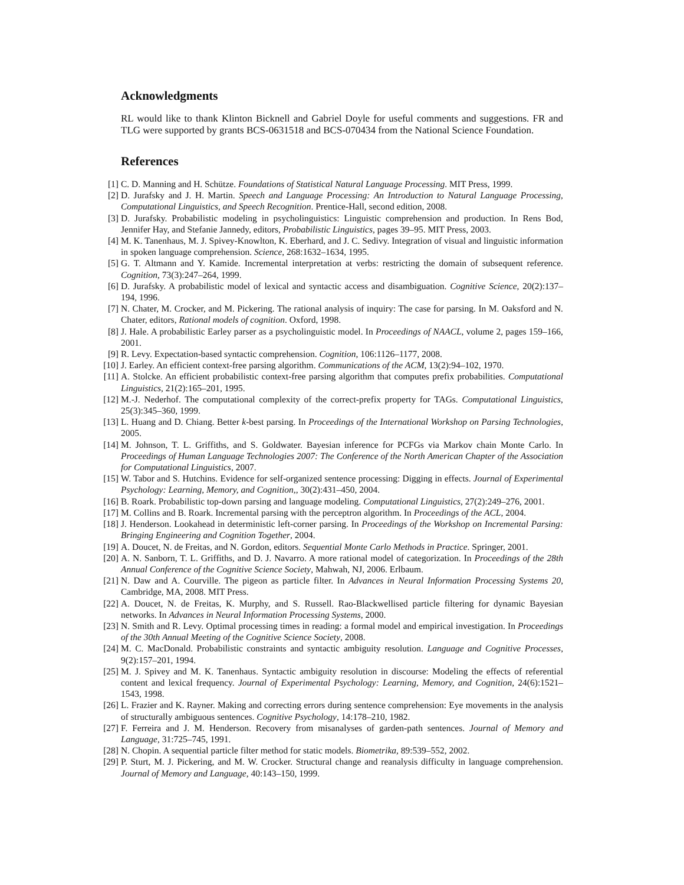Acknowledgments
RL would like to thank Klinton Bicknell and Gabriel Doyle for useful comments and suggestions. FR and TLG were supported by grants BCS-0631518 and BCS-070434 from the National Science Foundation.
References
[1] C. D. Manning and H. Schütze. Foundations of Statistical Natural Language Processing. MIT Press, 1999.
[2] D. Jurafsky and J. H. Martin. Speech and Language Processing: An Introduction to Natural Language Processing, Computational Linguistics, and Speech Recognition. Prentice-Hall, second edition, 2008.
[3] D. Jurafsky. Probabilistic modeling in psycholinguistics: Linguistic comprehension and production. In Rens Bod, Jennifer Hay, and Stefanie Jannedy, editors, Probabilistic Linguistics, pages 39–95. MIT Press, 2003.
[4] M. K. Tanenhaus, M. J. Spivey-Knowlton, K. Eberhard, and J. C. Sedivy. Integration of visual and linguistic information in spoken language comprehension. Science, 268:1632–1634, 1995.
[5] G. T. Altmann and Y. Kamide. Incremental interpretation at verbs: restricting the domain of subsequent reference. Cognition, 73(3):247–264, 1999.
[6] D. Jurafsky. A probabilistic model of lexical and syntactic access and disambiguation. Cognitive Science, 20(2):137–194, 1996.
[7] N. Chater, M. Crocker, and M. Pickering. The rational analysis of inquiry: The case for parsing. In M. Oaksford and N. Chater, editors, Rational models of cognition. Oxford, 1998.
[8] J. Hale. A probabilistic Earley parser as a psycholinguistic model. In Proceedings of NAACL, volume 2, pages 159–166, 2001.
[9] R. Levy. Expectation-based syntactic comprehension. Cognition, 106:1126–1177, 2008.
[10] J. Earley. An efficient context-free parsing algorithm. Communications of the ACM, 13(2):94–102, 1970.
[11] A. Stolcke. An efficient probabilistic context-free parsing algorithm that computes prefix probabilities. Computational Linguistics, 21(2):165–201, 1995.
[12] M.-J. Nederhof. The computational complexity of the correct-prefix property for TAGs. Computational Linguistics, 25(3):345–360, 1999.
[13] L. Huang and D. Chiang. Better k-best parsing. In Proceedings of the International Workshop on Parsing Technologies, 2005.
[14] M. Johnson, T. L. Griffiths, and S. Goldwater. Bayesian inference for PCFGs via Markov chain Monte Carlo. In Proceedings of Human Language Technologies 2007: The Conference of the North American Chapter of the Association for Computational Linguistics, 2007.
[15] W. Tabor and S. Hutchins. Evidence for self-organized sentence processing: Digging in effects. Journal of Experimental Psychology: Learning, Memory, and Cognition,, 30(2):431–450, 2004.
[16] B. Roark. Probabilistic top-down parsing and language modeling. Computational Linguistics, 27(2):249–276, 2001.
[17] M. Collins and B. Roark. Incremental parsing with the perceptron algorithm. In Proceedings of the ACL, 2004.
[18] J. Henderson. Lookahead in deterministic left-corner parsing. In Proceedings of the Workshop on Incremental Parsing: Bringing Engineering and Cognition Together, 2004.
[19] A. Doucet, N. de Freitas, and N. Gordon, editors. Sequential Monte Carlo Methods in Practice. Springer, 2001.
[20] A. N. Sanborn, T. L. Griffiths, and D. J. Navarro. A more rational model of categorization. In Proceedings of the 28th Annual Conference of the Cognitive Science Society, Mahwah, NJ, 2006. Erlbaum.
[21] N. Daw and A. Courville. The pigeon as particle filter. In Advances in Neural Information Processing Systems 20, Cambridge, MA, 2008. MIT Press.
[22] A. Doucet, N. de Freitas, K. Murphy, and S. Russell. Rao-Blackwellised particle filtering for dynamic Bayesian networks. In Advances in Neural Information Processing Systems, 2000.
[23] N. Smith and R. Levy. Optimal processing times in reading: a formal model and empirical investigation. In Proceedings of the 30th Annual Meeting of the Cognitive Science Society, 2008.
[24] M. C. MacDonald. Probabilistic constraints and syntactic ambiguity resolution. Language and Cognitive Processes, 9(2):157–201, 1994.
[25] M. J. Spivey and M. K. Tanenhaus. Syntactic ambiguity resolution in discourse: Modeling the effects of referential content and lexical frequency. Journal of Experimental Psychology: Learning, Memory, and Cognition, 24(6):1521–1543, 1998.
[26] L. Frazier and K. Rayner. Making and correcting errors during sentence comprehension: Eye movements in the analysis of structurally ambiguous sentences. Cognitive Psychology, 14:178–210, 1982.
[27] F. Ferreira and J. M. Henderson. Recovery from misanalyses of garden-path sentences. Journal of Memory and Language, 31:725–745, 1991.
[28] N. Chopin. A sequential particle filter method for static models. Biometrika, 89:539–552, 2002.
[29] P. Sturt, M. J. Pickering, and M. W. Crocker. Structural change and reanalysis difficulty in language comprehension. Journal of Memory and Language, 40:143–150, 1999.